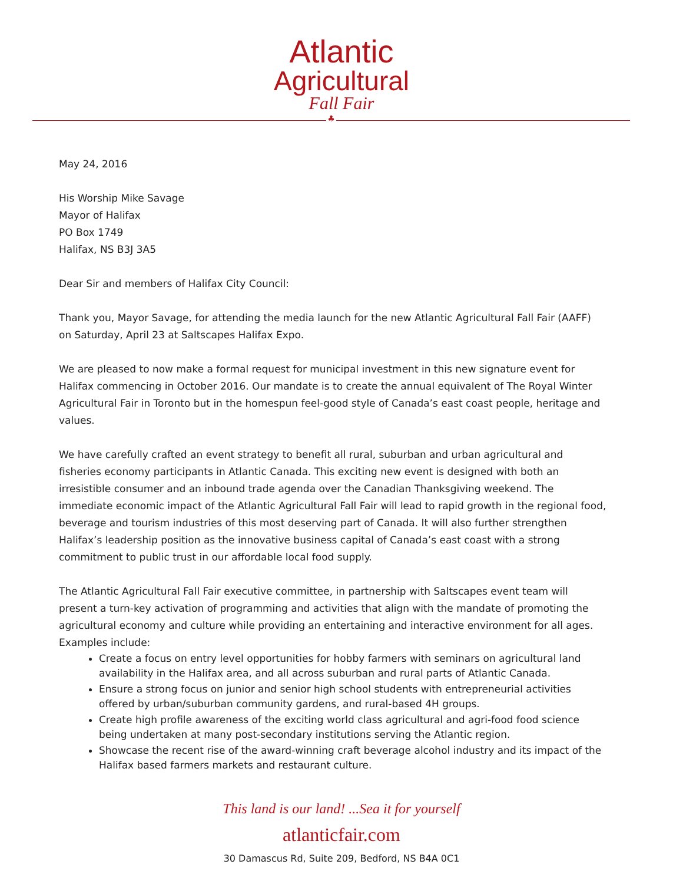Atlantic
Agricultural
Fall Fair
♣
May 24, 2016
His Worship Mike Savage
Mayor of Halifax
PO Box 1749
Halifax, NS B3J 3A5
Dear Sir and members of Halifax City Council:
Thank you, Mayor Savage, for attending the media launch for the new Atlantic Agricultural Fall Fair (AAFF) on Saturday, April 23 at Saltscapes Halifax Expo.
We are pleased to now make a formal request for municipal investment in this new signature event for Halifax commencing in October 2016. Our mandate is to create the annual equivalent of The Royal Winter Agricultural Fair in Toronto but in the homespun feel-good style of Canada’s east coast people, heritage and values.
We have carefully crafted an event strategy to benefit all rural, suburban and urban agricultural and fisheries economy participants in Atlantic Canada. This exciting new event is designed with both an irresistible consumer and an inbound trade agenda over the Canadian Thanksgiving weekend. The immediate economic impact of the Atlantic Agricultural Fall Fair will lead to rapid growth in the regional food, beverage and tourism industries of this most deserving part of Canada. It will also further strengthen Halifax’s leadership position as the innovative business capital of Canada’s east coast with a strong commitment to public trust in our affordable local food supply.
The Atlantic Agricultural Fall Fair executive committee, in partnership with Saltscapes event team will present a turn-key activation of programming and activities that align with the mandate of promoting the agricultural economy and culture while providing an entertaining and interactive environment for all ages. Examples include:
Create a focus on entry level opportunities for hobby farmers with seminars on agricultural land availability in the Halifax area, and all across suburban and rural parts of Atlantic Canada.
Ensure a strong focus on junior and senior high school students with entrepreneurial activities offered by urban/suburban community gardens, and rural-based 4H groups.
Create high profile awareness of the exciting world class agricultural and agri-food food science being undertaken at many post-secondary institutions serving the Atlantic region.
Showcase the recent rise of the award-winning craft beverage alcohol industry and its impact of the Halifax based farmers markets and restaurant culture.
This land is our land! ...Sea it for yourself
atlanticfair.com
30 Damascus Rd, Suite 209, Bedford, NS B4A 0C1